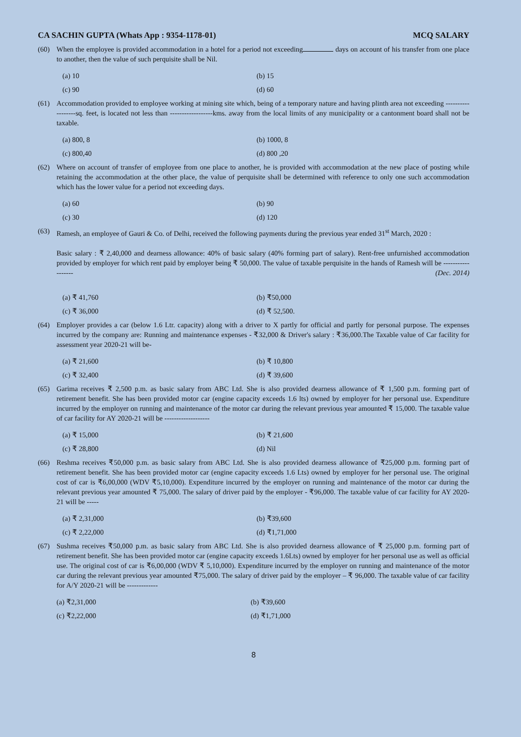CA SACHIN GUPTA (Whats App : 9354-1178-01) MCQ SALARY
(60) When the employee is provided accommodation in a hotel for a period not exceeding days on account of his transfer from one place to another, then the value of such perquisite shall be Nil.
(a) 10 (b) 15 (c) 90 (d) 60
(61) Accommodation provided to employee working at mining site which, being of a temporary nature and having plinth area not exceeding ------------------sq. feet, is located not less than ------------------kms. away from the local limits of any municipality or a cantonment board shall not be taxable.
(a) 800, 8 (b) 1000, 8 (c) 800,40 (d) 800 ,20
(62) Where on account of transfer of employee from one place to another, he is provided with accommodation at the new place of posting while retaining the accommodation at the other place, the value of perquisite shall be determined with reference to only one such accommodation which has the lower value for a period not exceeding days.
(a) 60 (b) 90 (c) 30 (d) 120
(63) Ramesh, an employee of Gauri & Co. of Delhi, received the following payments during the previous year ended 31<sup>st</sup> March, 2020 :
Basic salary : ₹ 2,40,000 and dearness allowance: 40% of basic salary (40% forming part of salary). Rent-free unfurnished accommodation provided by employer for which rent paid by employer being ₹ 50,000. The value of taxable perquisite in the hands of Ramesh will be ------------------ (Dec. 2014)
(a) ₹ 41,760 (b) ₹50,000 (c) ₹ 36,000 (d) ₹ 52,500.
(64) Employer provides a car (below 1.6 Ltr. capacity) along with a driver to X partly for official and partly for personal purpose. The expenses incurred by the company are: Running and maintenance expenses - ₹32,000 & Driver's salary : ₹36,000.The Taxable value of Car facility for assessment year 2020-21 will be-
(a) ₹ 21,600 (b) ₹ 10,800 (c) ₹ 32,400 (d) ₹ 39,600
(65) Garima receives ₹ 2,500 p.m. as basic salary from ABC Ltd. She is also provided dearness allowance of ₹ 1,500 p.m. forming part of retirement benefit. She has been provided motor car (engine capacity exceeds 1.6 lts) owned by employer for her personal use. Expenditure incurred by the employer on running and maintenance of the motor car during the relevant previous year amounted ₹ 15,000. The taxable value of car facility for AY 2020-21 will be -------------------
(a) ₹ 15,000 (b) ₹ 21,600 (c) ₹ 28,800 (d) Nil
(66) Reshma receives ₹50,000 p.m. as basic salary from ABC Ltd. She is also provided dearness allowance of ₹25,000 p.m. forming part of retirement benefit. She has been provided motor car (engine capacity exceeds 1.6 Lts) owned by employer for her personal use. The original cost of car is ₹6,00,000 (WDV ₹5,10,000). Expenditure incurred by the employer on running and maintenance of the motor car during the relevant previous year amounted ₹ 75,000. The salary of driver paid by the employer - ₹96,000. The taxable value of car facility for AY 2020-21 will be -----
(a) ₹ 2,31,000 (b) ₹39,600 (c) ₹ 2,22,000 (d) ₹1,71,000
(67) Sushma receives ₹50,000 p.m. as basic salary from ABC Ltd. She is also provided dearness allowance of ₹ 25,000 p.m. forming part of retirement benefit. She has been provided motor car (engine capacity exceeds 1.6Lts) owned by employer for her personal use as well as official use. The original cost of car is ₹6,00,000 (WDV ₹ 5,10,000). Expenditure incurred by the employer on running and maintenance of the motor car during the relevant previous year amounted ₹75,000. The salary of driver paid by the employer – ₹ 96,000. The taxable value of car facility for A/Y 2020-21 will be -------------
(a) ₹2,31,000 (b) ₹39,600 (c) ₹2,22,000 (d) ₹1,71,000
8